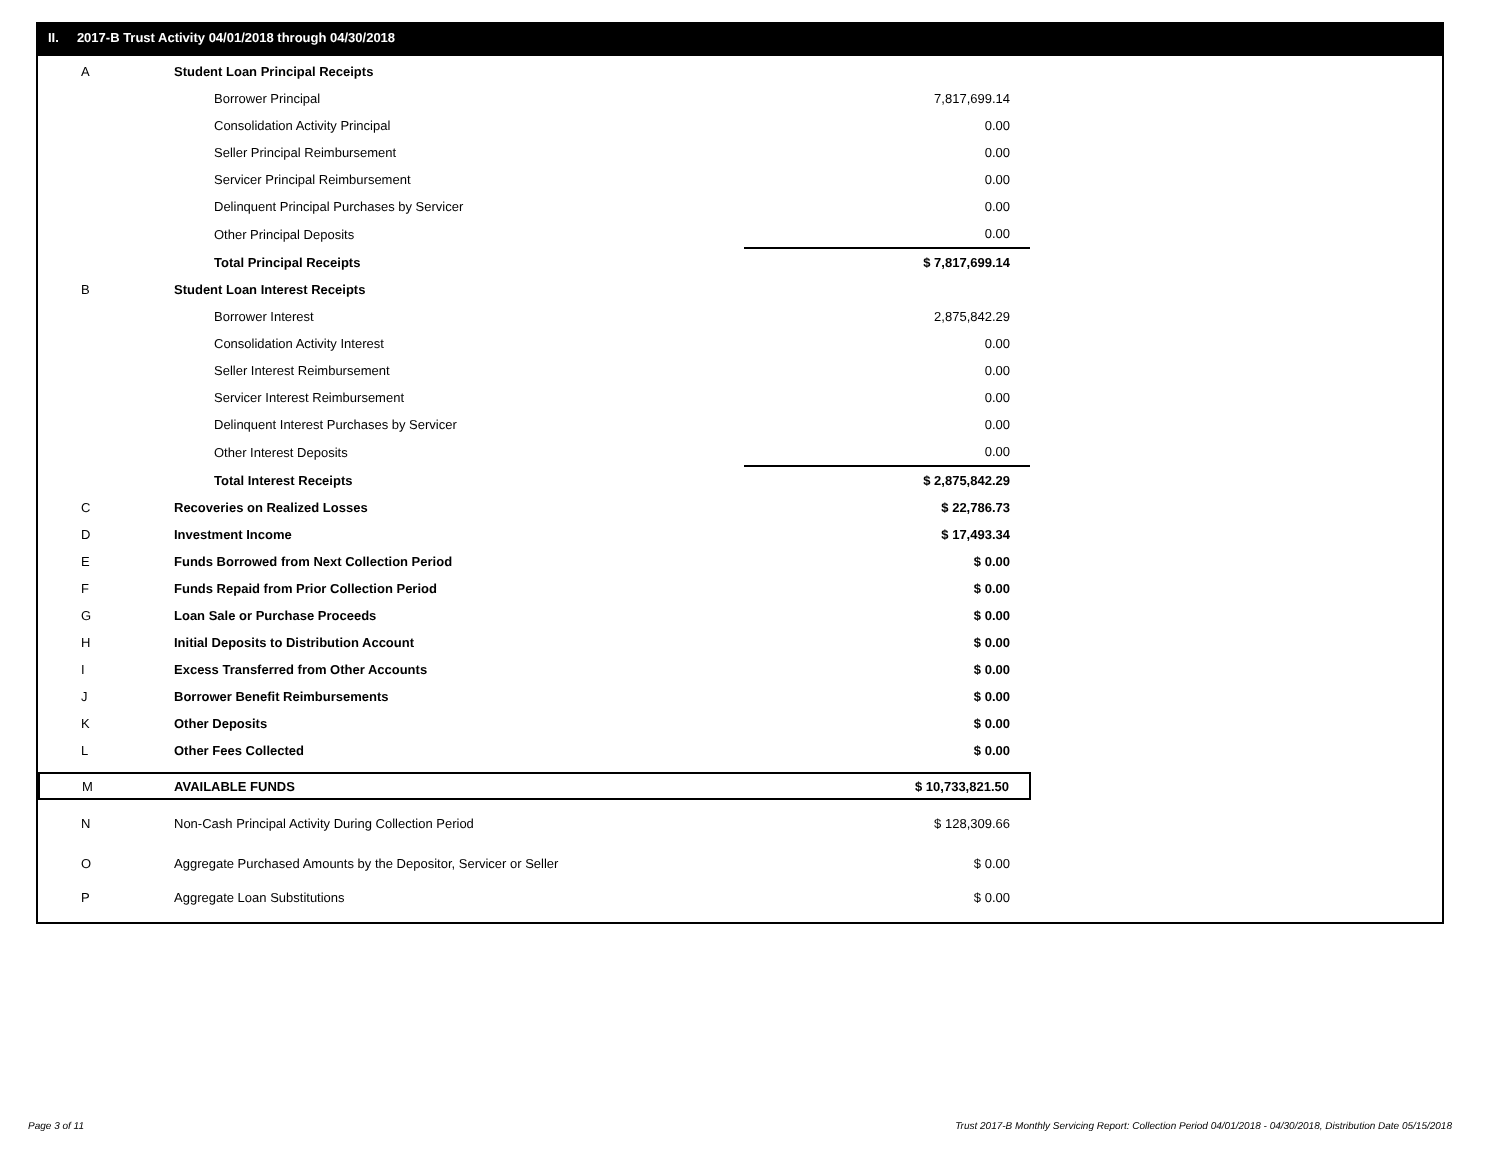II. 2017-B Trust Activity 04/01/2018 through 04/30/2018
| A | Student Loan Principal Receipts | |
| | Borrower Principal | 7,817,699.14 |
| | Consolidation Activity Principal | 0.00 |
| | Seller Principal Reimbursement | 0.00 |
| | Servicer Principal Reimbursement | 0.00 |
| | Delinquent Principal Purchases by Servicer | 0.00 |
| | Other Principal Deposits | 0.00 |
| | Total Principal Receipts | $ 7,817,699.14 |
| B | Student Loan Interest Receipts | |
| | Borrower Interest | 2,875,842.29 |
| | Consolidation Activity Interest | 0.00 |
| | Seller Interest Reimbursement | 0.00 |
| | Servicer Interest Reimbursement | 0.00 |
| | Delinquent Interest Purchases by Servicer | 0.00 |
| | Other Interest Deposits | 0.00 |
| | Total Interest Receipts | $ 2,875,842.29 |
| C | Recoveries on Realized Losses | $ 22,786.73 |
| D | Investment Income | $ 17,493.34 |
| E | Funds Borrowed from Next Collection Period | $ 0.00 |
| F | Funds Repaid from Prior Collection Period | $ 0.00 |
| G | Loan Sale or Purchase Proceeds | $ 0.00 |
| H | Initial Deposits to Distribution Account | $ 0.00 |
| I | Excess Transferred from Other Accounts | $ 0.00 |
| J | Borrower Benefit Reimbursements | $ 0.00 |
| K | Other Deposits | $ 0.00 |
| L | Other Fees Collected | $ 0.00 |
| M | AVAILABLE FUNDS | $ 10,733,821.50 |
| N | Non-Cash Principal Activity During Collection Period | $ 128,309.66 |
| O | Aggregate Purchased Amounts by the Depositor, Servicer or Seller | $ 0.00 |
| P | Aggregate Loan Substitutions | $ 0.00 |
Page 3 of 11
Trust 2017-B Monthly Servicing Report: Collection Period 04/01/2018 - 04/30/2018, Distribution Date 05/15/2018